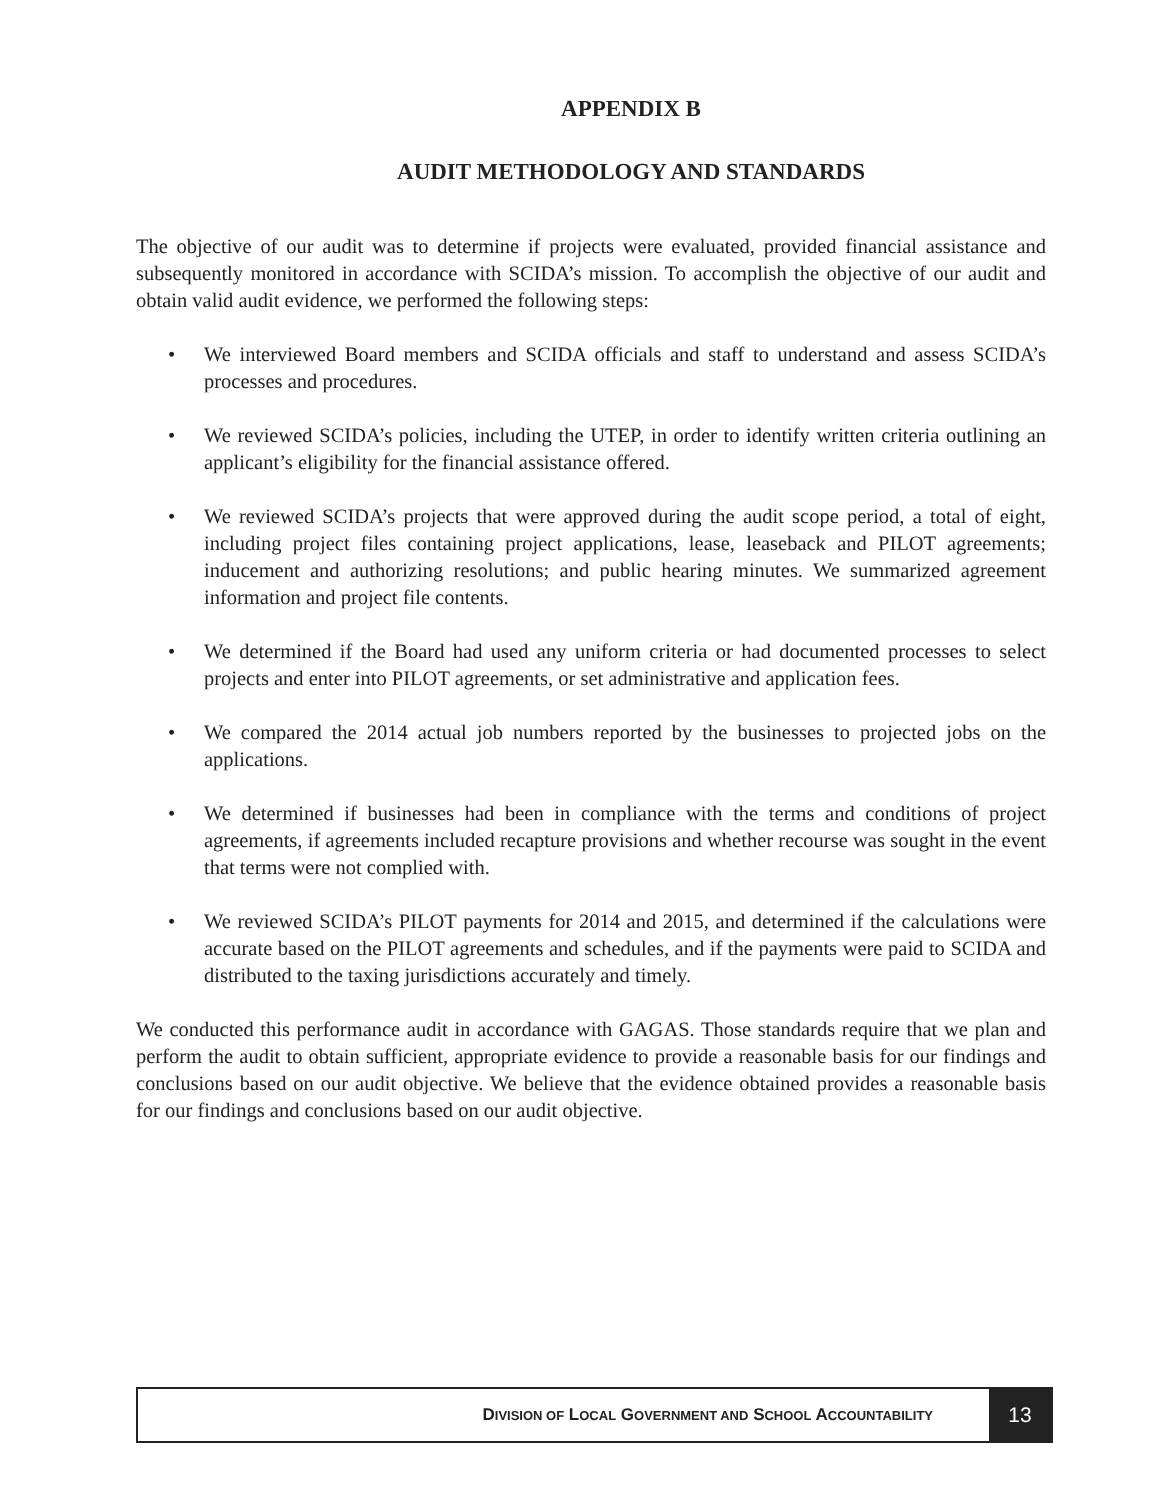APPENDIX B
AUDIT METHODOLOGY AND STANDARDS
The objective of our audit was to determine if projects were evaluated, provided financial assistance and subsequently monitored in accordance with SCIDA’s mission. To accomplish the objective of our audit and obtain valid audit evidence, we performed the following steps:
• We interviewed Board members and SCIDA officials and staff to understand and assess SCIDA’s processes and procedures.
• We reviewed SCIDA’s policies, including the UTEP, in order to identify written criteria outlining an applicant’s eligibility for the financial assistance offered.
• We reviewed SCIDA’s projects that were approved during the audit scope period, a total of eight, including project files containing project applications, lease, leaseback and PILOT agreements; inducement and authorizing resolutions; and public hearing minutes. We summarized agreement information and project file contents.
• We determined if the Board had used any uniform criteria or had documented processes to select projects and enter into PILOT agreements, or set administrative and application fees.
• We compared the 2014 actual job numbers reported by the businesses to projected jobs on the applications.
• We determined if businesses had been in compliance with the terms and conditions of project agreements, if agreements included recapture provisions and whether recourse was sought in the event that terms were not complied with.
• We reviewed SCIDA’s PILOT payments for 2014 and 2015, and determined if the calculations were accurate based on the PILOT agreements and schedules, and if the payments were paid to SCIDA and distributed to the taxing jurisdictions accurately and timely.
We conducted this performance audit in accordance with GAGAS. Those standards require that we plan and perform the audit to obtain sufficient, appropriate evidence to provide a reasonable basis for our findings and conclusions based on our audit objective. We believe that the evidence obtained provides a reasonable basis for our findings and conclusions based on our audit objective.
DIVISION OF LOCAL GOVERNMENT AND SCHOOL ACCOUNTABILITY
13